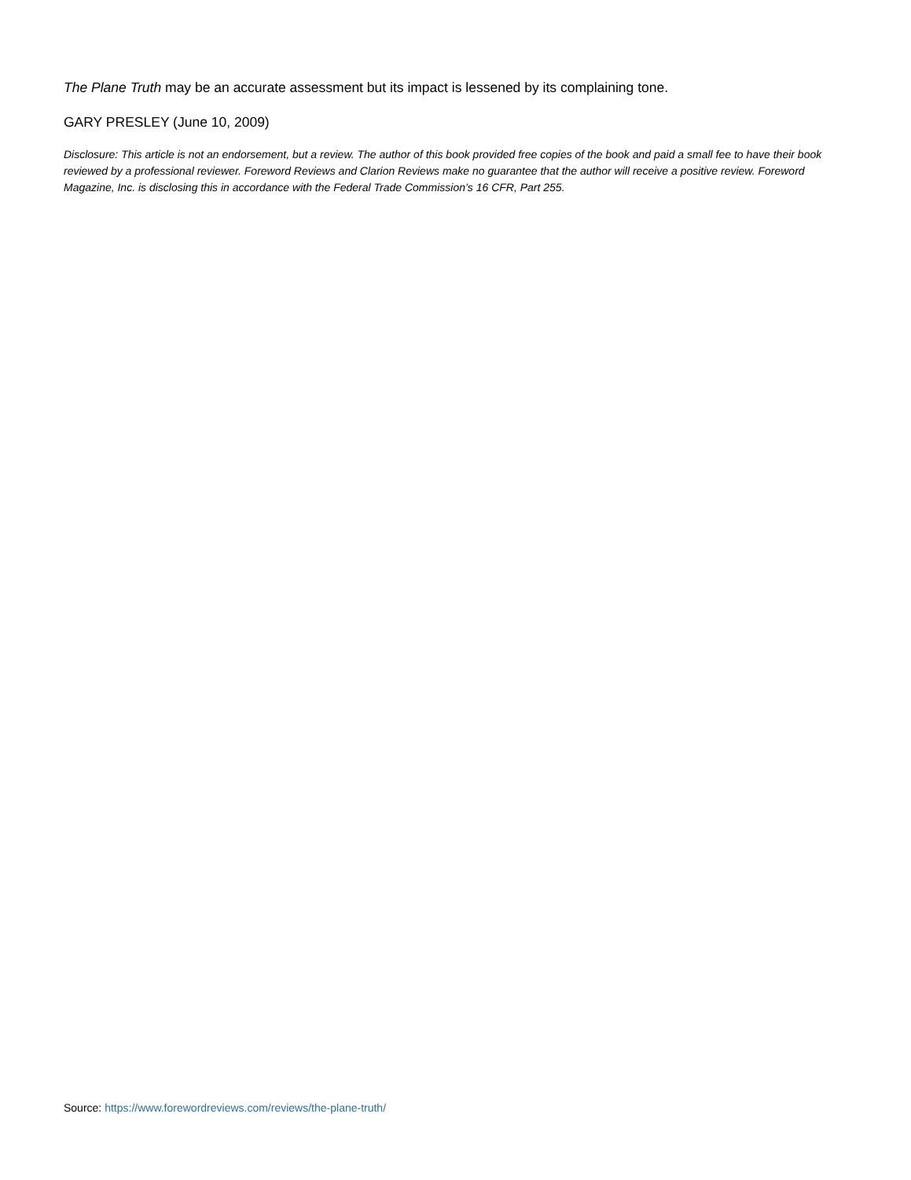The Plane Truth may be an accurate assessment but its impact is lessened by its complaining tone.
GARY PRESLEY (June 10, 2009)
Disclosure: This article is not an endorsement, but a review. The author of this book provided free copies of the book and paid a small fee to have their book reviewed by a professional reviewer. Foreword Reviews and Clarion Reviews make no guarantee that the author will receive a positive review. Foreword Magazine, Inc. is disclosing this in accordance with the Federal Trade Commission’s 16 CFR, Part 255.
Source: https://www.forewordreviews.com/reviews/the-plane-truth/